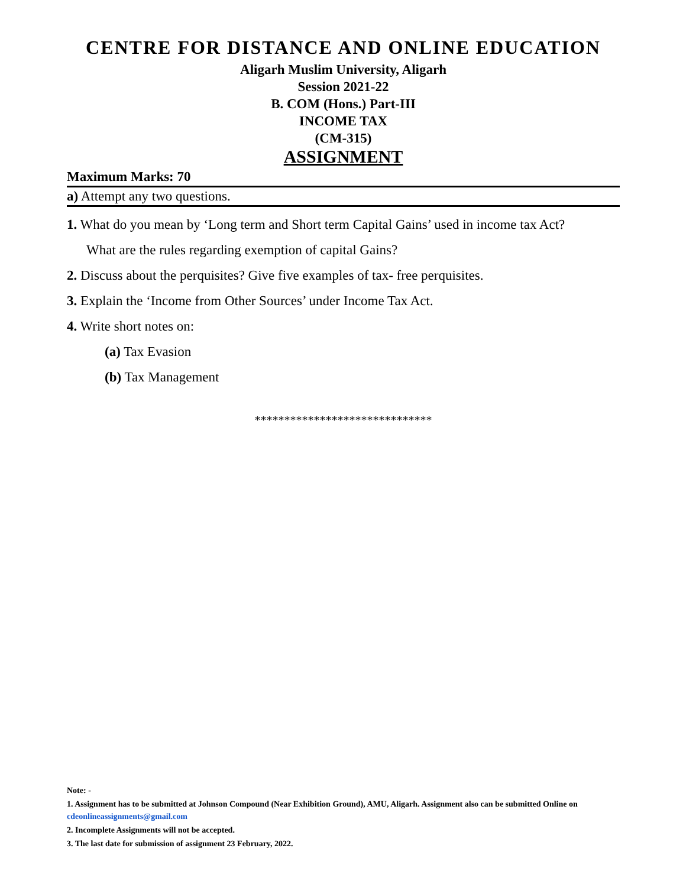CENTRE FOR DISTANCE AND ONLINE EDUCATION
Aligarh Muslim University, Aligarh
Session 2021-22
B. COM (Hons.) Part-III
INCOME TAX
(CM-315)
ASSIGNMENT
Maximum Marks: 70
a) Attempt any two questions.
1. What do you mean by ‘Long term and Short term Capital Gains’ used in income tax Act?
What are the rules regarding exemption of capital Gains?
2. Discuss about the perquisites? Give five examples of tax- free perquisites.
3. Explain the ‘Income from Other Sources’ under Income Tax Act.
4. Write short notes on:
(a) Tax Evasion
(b) Tax Management
******************************
Note: -
1. Assignment has to be submitted at Johnson Compound (Near Exhibition Ground), AMU, Aligarh. Assignment also can be submitted Online on cdeonlineassignments@gmail.com
2. Incomplete Assignments will not be accepted.
3. The last date for submission of assignment 23 February, 2022.